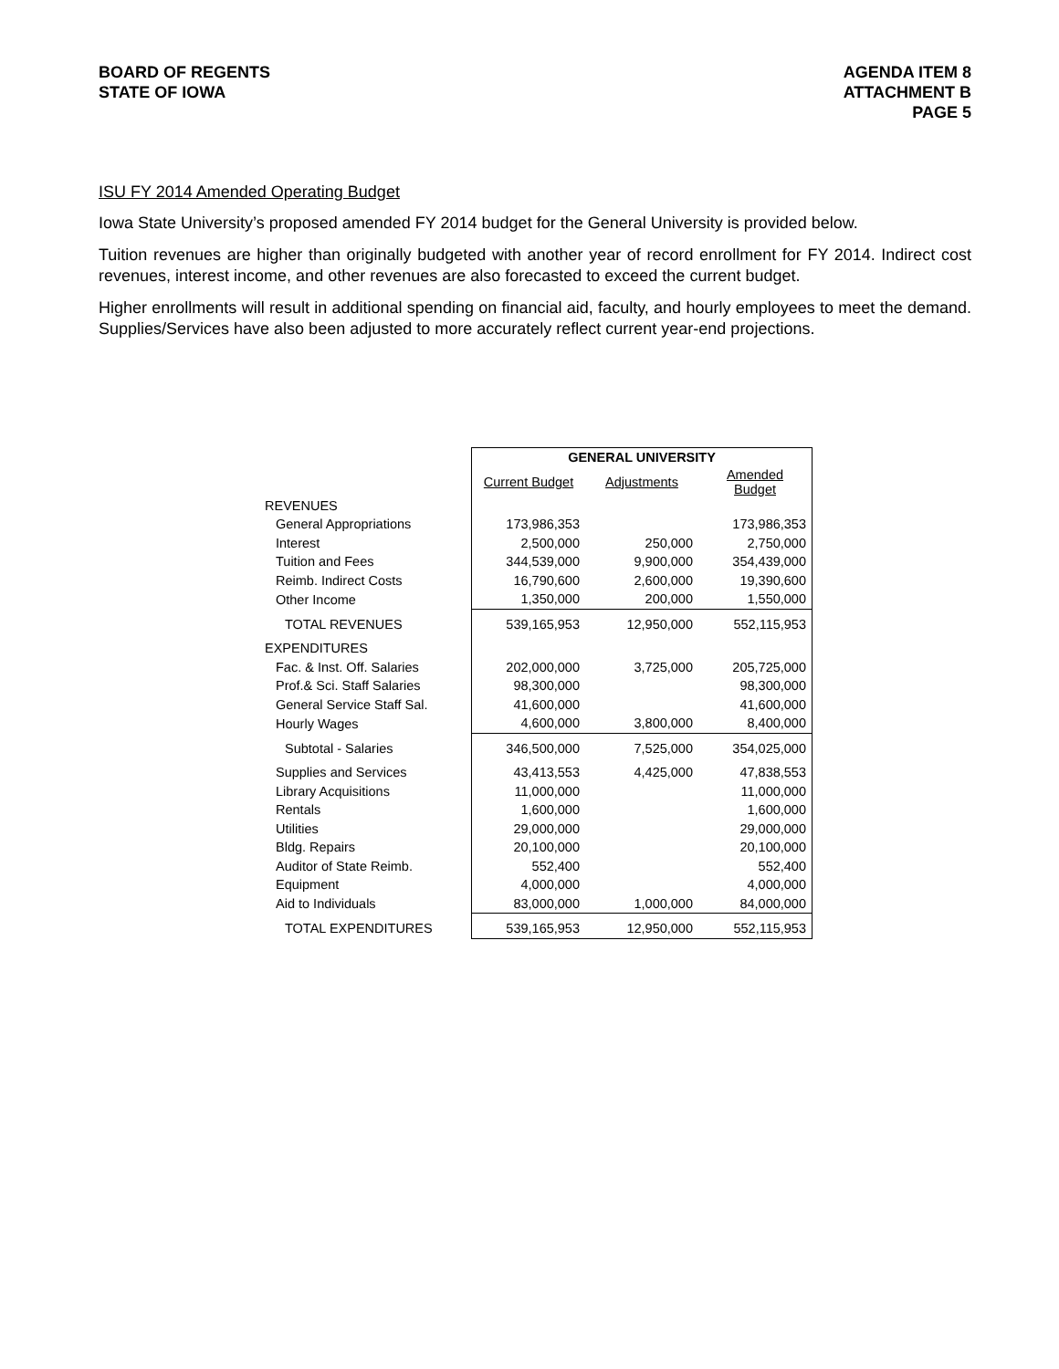BOARD OF REGENTS
STATE OF IOWA
AGENDA ITEM 8
ATTACHMENT B
PAGE 5
ISU FY 2014 Amended Operating Budget
Iowa State University’s proposed amended FY 2014 budget for the General University is provided below.
Tuition revenues are higher than originally budgeted with another year of record enrollment for FY 2014. Indirect cost revenues, interest income, and other revenues are also forecasted to exceed the current budget.
Higher enrollments will result in additional spending on financial aid, faculty, and hourly employees to meet the demand. Supplies/Services have also been adjusted to more accurately reflect current year-end projections.
| | GENERAL UNIVERSITY | | |
| | Current Budget | Adjustments | Amended Budget |
| REVENUES | | | |
| General Appropriations | 173,986,353 | | 173,986,353 |
| Interest | 2,500,000 | 250,000 | 2,750,000 |
| Tuition and Fees | 344,539,000 | 9,900,000 | 354,439,000 |
| Reimb. Indirect Costs | 16,790,600 | 2,600,000 | 19,390,600 |
| Other Income | 1,350,000 | 200,000 | 1,550,000 |
| TOTAL REVENUES | 539,165,953 | 12,950,000 | 552,115,953 |
| EXPENDITURES | | | |
| Fac. & Inst. Off. Salaries | 202,000,000 | 3,725,000 | 205,725,000 |
| Prof.& Sci. Staff Salaries | 98,300,000 | | 98,300,000 |
| General Service Staff Sal. | 41,600,000 | | 41,600,000 |
| Hourly Wages | 4,600,000 | 3,800,000 | 8,400,000 |
| Subtotal - Salaries | 346,500,000 | 7,525,000 | 354,025,000 |
| Supplies and Services | 43,413,553 | 4,425,000 | 47,838,553 |
| Library Acquisitions | 11,000,000 | | 11,000,000 |
| Rentals | 1,600,000 | | 1,600,000 |
| Utilities | 29,000,000 | | 29,000,000 |
| Bldg. Repairs | 20,100,000 | | 20,100,000 |
| Auditor of State Reimb. | 552,400 | | 552,400 |
| Equipment | 4,000,000 | | 4,000,000 |
| Aid to Individuals | 83,000,000 | 1,000,000 | 84,000,000 |
| TOTAL EXPENDITURES | 539,165,953 | 12,950,000 | 552,115,953 |